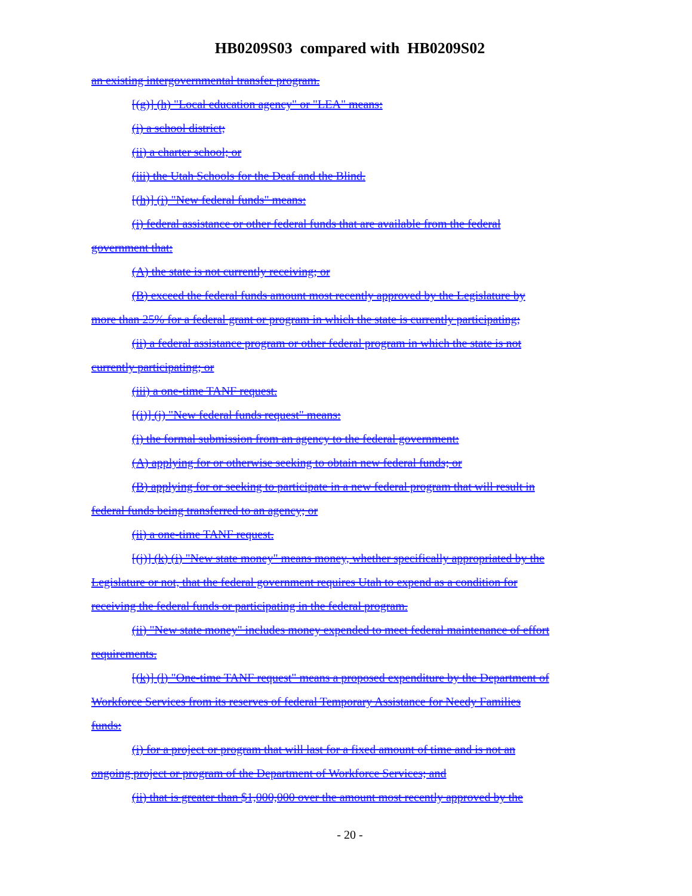HB0209S03 compared with HB0209S02
an existing intergovernmental transfer program.
[(g)] (h) "Local education agency" or "LEA" means:
(i) a school district;
(ii) a charter school; or
(iii) the Utah Schools for the Deaf and the Blind.
[(h)] (i) "New federal funds" means:
(i) federal assistance or other federal funds that are available from the federal
government that:
(A) the state is not currently receiving; or
(B) exceed the federal funds amount most recently approved by the Legislature by
more than 25% for a federal grant or program in which the state is currently participating;
(ii) a federal assistance program or other federal program in which the state is not
currently participating; or
(iii) a one-time TANF request.
[(i)] (j) "New federal funds request" means:
(i) the formal submission from an agency to the federal government:
(A) applying for or otherwise seeking to obtain new federal funds; or
(B) applying for or seeking to participate in a new federal program that will result in
federal funds being transferred to an agency; or
(ii) a one-time TANF request.
[(j)] (k) (i) "New state money" means money, whether specifically appropriated by the
Legislature or not, that the federal government requires Utah to expend as a condition for
receiving the federal funds or participating in the federal program.
(ii) "New state money" includes money expended to meet federal maintenance of effort
requirements.
[(k)] (l) "One-time TANF request" means a proposed expenditure by the Department of
Workforce Services from its reserves of federal Temporary Assistance for Needy Families
funds:
(i) for a project or program that will last for a fixed amount of time and is not an
ongoing project or program of the Department of Workforce Services; and
(ii) that is greater than $1,000,000 over the amount most recently approved by the
- 20 -